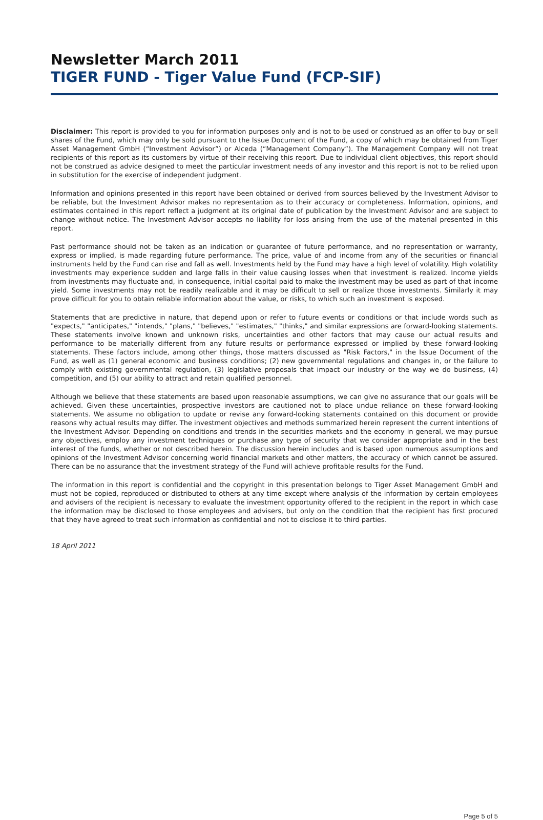Newsletter March 2011
TIGER FUND - Tiger Value Fund (FCP-SIF)
Disclaimer: This report is provided to you for information purposes only and is not to be used or construed as an offer to buy or sell shares of the Fund, which may only be sold pursuant to the Issue Document of the Fund, a copy of which may be obtained from Tiger Asset Management GmbH (“Investment Advisor”) or Alceda (“Management Company”). The Management Company will not treat recipients of this report as its customers by virtue of their receiving this report. Due to individual client objectives, this report should not be construed as advice designed to meet the particular investment needs of any investor and this report is not to be relied upon in substitution for the exercise of independent judgment.
Information and opinions presented in this report have been obtained or derived from sources believed by the Investment Advisor to be reliable, but the Investment Advisor makes no representation as to their accuracy or completeness. Information, opinions, and estimates contained in this report reflect a judgment at its original date of publication by the Investment Advisor and are subject to change without notice. The Investment Advisor accepts no liability for loss arising from the use of the material presented in this report.
Past performance should not be taken as an indication or guarantee of future performance, and no representation or warranty, express or implied, is made regarding future performance. The price, value of and income from any of the securities or financial instruments held by the Fund can rise and fall as well. Investments held by the Fund may have a high level of volatility. High volatility investments may experience sudden and large falls in their value causing losses when that investment is realized. Income yields from investments may fluctuate and, in consequence, initial capital paid to make the investment may be used as part of that income yield. Some investments may not be readily realizable and it may be difficult to sell or realize those investments. Similarly it may prove difficult for you to obtain reliable information about the value, or risks, to which such an investment is exposed.
Statements that are predictive in nature, that depend upon or refer to future events or conditions or that include words such as "expects," "anticipates," "intends," "plans," "believes," "estimates," "thinks," and similar expressions are forward-looking statements. These statements involve known and unknown risks, uncertainties and other factors that may cause our actual results and performance to be materially different from any future results or performance expressed or implied by these forward-looking statements. These factors include, among other things, those matters discussed as "Risk Factors," in the Issue Document of the Fund, as well as (1) general economic and business conditions; (2) new governmental regulations and changes in, or the failure to comply with existing governmental regulation, (3) legislative proposals that impact our industry or the way we do business, (4) competition, and (5) our ability to attract and retain qualified personnel.
Although we believe that these statements are based upon reasonable assumptions, we can give no assurance that our goals will be achieved. Given these uncertainties, prospective investors are cautioned not to place undue reliance on these forward-looking statements. We assume no obligation to update or revise any forward-looking statements contained on this document or provide reasons why actual results may differ. The investment objectives and methods summarized herein represent the current intentions of the Investment Advisor. Depending on conditions and trends in the securities markets and the economy in general, we may pursue any objectives, employ any investment techniques or purchase any type of security that we consider appropriate and in the best interest of the funds, whether or not described herein. The discussion herein includes and is based upon numerous assumptions and opinions of the Investment Advisor concerning world financial markets and other matters, the accuracy of which cannot be assured. There can be no assurance that the investment strategy of the Fund will achieve profitable results for the Fund.
The information in this report is confidential and the copyright in this presentation belongs to Tiger Asset Management GmbH and must not be copied, reproduced or distributed to others at any time except where analysis of the information by certain employees and advisers of the recipient is necessary to evaluate the investment opportunity offered to the recipient in the report in which case the information may be disclosed to those employees and advisers, but only on the condition that the recipient has first procured that they have agreed to treat such information as confidential and not to disclose it to third parties.
18 April 2011
Page 5 of 5